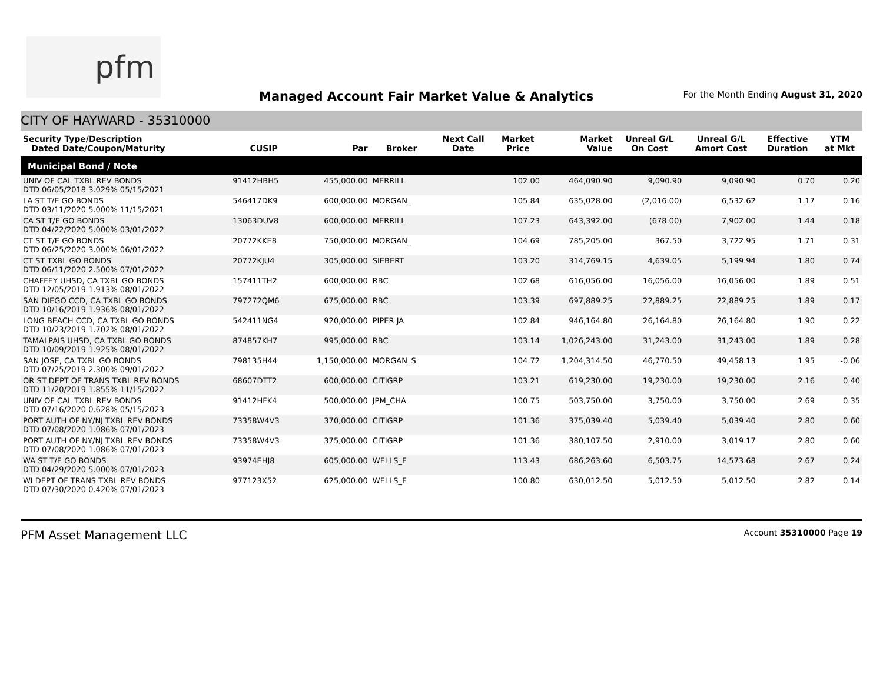pfm
Managed Account Fair Market Value & Analytics
For the Month Ending August 31, 2020
CITY OF HAYWARD - 35310000
| Security Type/Description Dated Date/Coupon/Maturity | CUSIP | Par | Broker | Next Call Date | Market Price | Market Value | Unreal G/L On Cost | Unreal G/L Amort Cost | Effective Duration | YTM at Mkt |
| --- | --- | --- | --- | --- | --- | --- | --- | --- | --- | --- |
| Municipal Bond / Note | | | | | | | | | | |
| UNIV OF CAL TXBL REV BONDS DTD 06/05/2018 3.029% 05/15/2021 | 91412HBH5 | 455,000.00 | MERRILL | | 102.00 | 464,090.90 | 9,090.90 | 9,090.90 | 0.70 | 0.20 |
| LA ST T/E GO BONDS DTD 03/11/2020 5.000% 11/15/2021 | 546417DK9 | 600,000.00 | MORGAN_ | | 105.84 | 635,028.00 | (2,016.00) | 6,532.62 | 1.17 | 0.16 |
| CA ST T/E GO BONDS DTD 04/22/2020 5.000% 03/01/2022 | 13063DUV8 | 600,000.00 | MERRILL | | 107.23 | 643,392.00 | (678.00) | 7,902.00 | 1.44 | 0.18 |
| CT ST T/E GO BONDS DTD 06/25/2020 3.000% 06/01/2022 | 20772KKE8 | 750,000.00 | MORGAN_ | | 104.69 | 785,205.00 | 367.50 | 3,722.95 | 1.71 | 0.31 |
| CT ST TXBL GO BONDS DTD 06/11/2020 2.500% 07/01/2022 | 20772KJU4 | 305,000.00 | SIEBERT | | 103.20 | 314,769.15 | 4,639.05 | 5,199.94 | 1.80 | 0.74 |
| CHAFFEY UHSD, CA TXBL GO BONDS DTD 12/05/2019 1.913% 08/01/2022 | 157411TH2 | 600,000.00 | RBC | | 102.68 | 616,056.00 | 16,056.00 | 16,056.00 | 1.89 | 0.51 |
| SAN DIEGO CCD, CA TXBL GO BONDS DTD 10/16/2019 1.936% 08/01/2022 | 797272QM6 | 675,000.00 | RBC | | 103.39 | 697,889.25 | 22,889.25 | 22,889.25 | 1.89 | 0.17 |
| LONG BEACH CCD, CA TXBL GO BONDS DTD 10/23/2019 1.702% 08/01/2022 | 542411NG4 | 920,000.00 | PIPER JA | | 102.84 | 946,164.80 | 26,164.80 | 26,164.80 | 1.90 | 0.22 |
| TAMALPAIS UHSD, CA TXBL GO BONDS DTD 10/09/2019 1.925% 08/01/2022 | 874857KH7 | 995,000.00 | RBC | | 103.14 | 1,026,243.00 | 31,243.00 | 31,243.00 | 1.89 | 0.28 |
| SAN JOSE, CA TXBL GO BONDS DTD 07/25/2019 2.300% 09/01/2022 | 798135H44 | 1,150,000.00 | MORGAN_S | | 104.72 | 1,204,314.50 | 46,770.50 | 49,458.13 | 1.95 | -0.06 |
| OR ST DEPT OF TRANS TXBL REV BONDS DTD 11/20/2019 1.855% 11/15/2022 | 68607DTT2 | 600,000.00 | CITIGRP | | 103.21 | 619,230.00 | 19,230.00 | 19,230.00 | 2.16 | 0.40 |
| UNIV OF CAL TXBL REV BONDS DTD 07/16/2020 0.628% 05/15/2023 | 91412HFK4 | 500,000.00 | JPM_CHA | | 100.75 | 503,750.00 | 3,750.00 | 3,750.00 | 2.69 | 0.35 |
| PORT AUTH OF NY/NJ TXBL REV BONDS DTD 07/08/2020 1.086% 07/01/2023 | 73358W4V3 | 370,000.00 | CITIGRP | | 101.36 | 375,039.40 | 5,039.40 | 5,039.40 | 2.80 | 0.60 |
| PORT AUTH OF NY/NJ TXBL REV BONDS DTD 07/08/2020 1.086% 07/01/2023 | 73358W4V3 | 375,000.00 | CITIGRP | | 101.36 | 380,107.50 | 2,910.00 | 3,019.17 | 2.80 | 0.60 |
| WA ST T/E GO BONDS DTD 04/29/2020 5.000% 07/01/2023 | 93974EHJ8 | 605,000.00 | WELLS_F | | 113.43 | 686,263.60 | 6,503.75 | 14,573.68 | 2.67 | 0.24 |
| WI DEPT OF TRANS TXBL REV BONDS DTD 07/30/2020 0.420% 07/01/2023 | 977123X52 | 625,000.00 | WELLS_F | | 100.80 | 630,012.50 | 5,012.50 | 5,012.50 | 2.82 | 0.14 |
PFM Asset Management LLC Account 35310000 Page 19